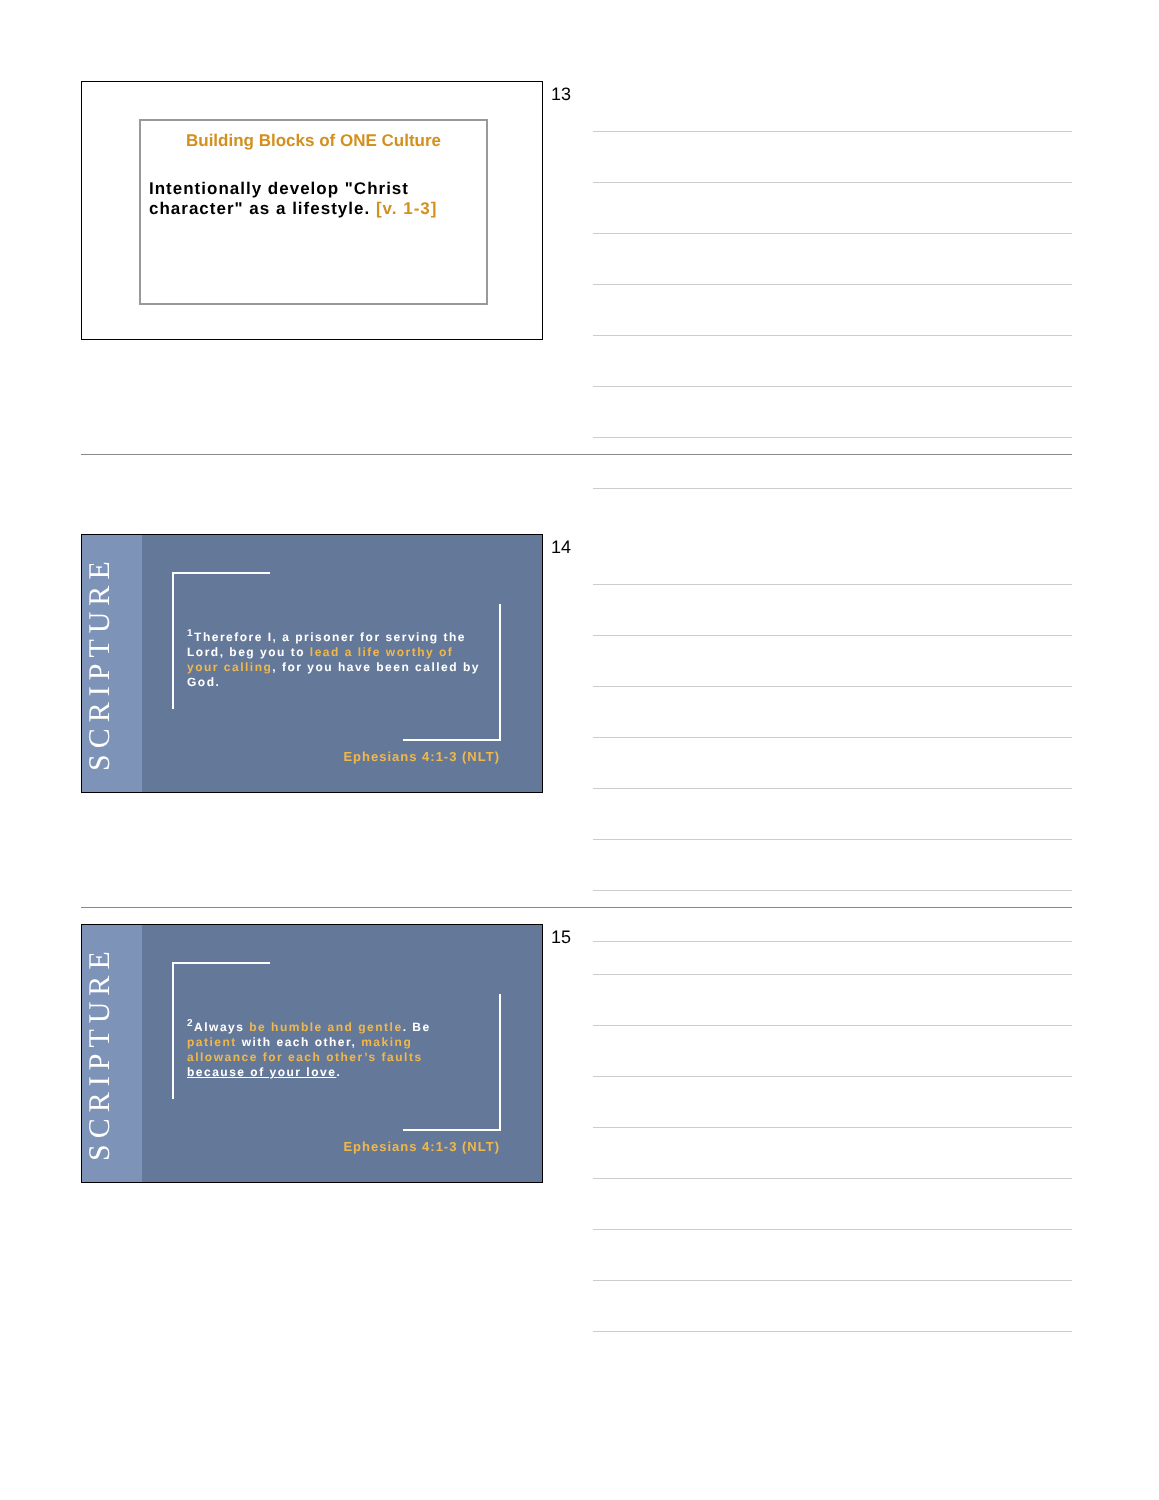Building Blocks of ONE Culture
Intentionally develop "Christ character" as a lifestyle. [v. 1-3]
13
SCRIPTURE
<sup>1</sup> Therefore I, a prisoner for serving the Lord, beg you to lead a life worthy of your calling, for you have been called by God.
Ephesians 4:1-3 (NLT)
14
SCRIPTURE
<sup>2</sup> Always be humble and gentle. Be patient with each other, making allowance for each other’s faults because of your love.
Ephesians 4:1-3 (NLT)
15